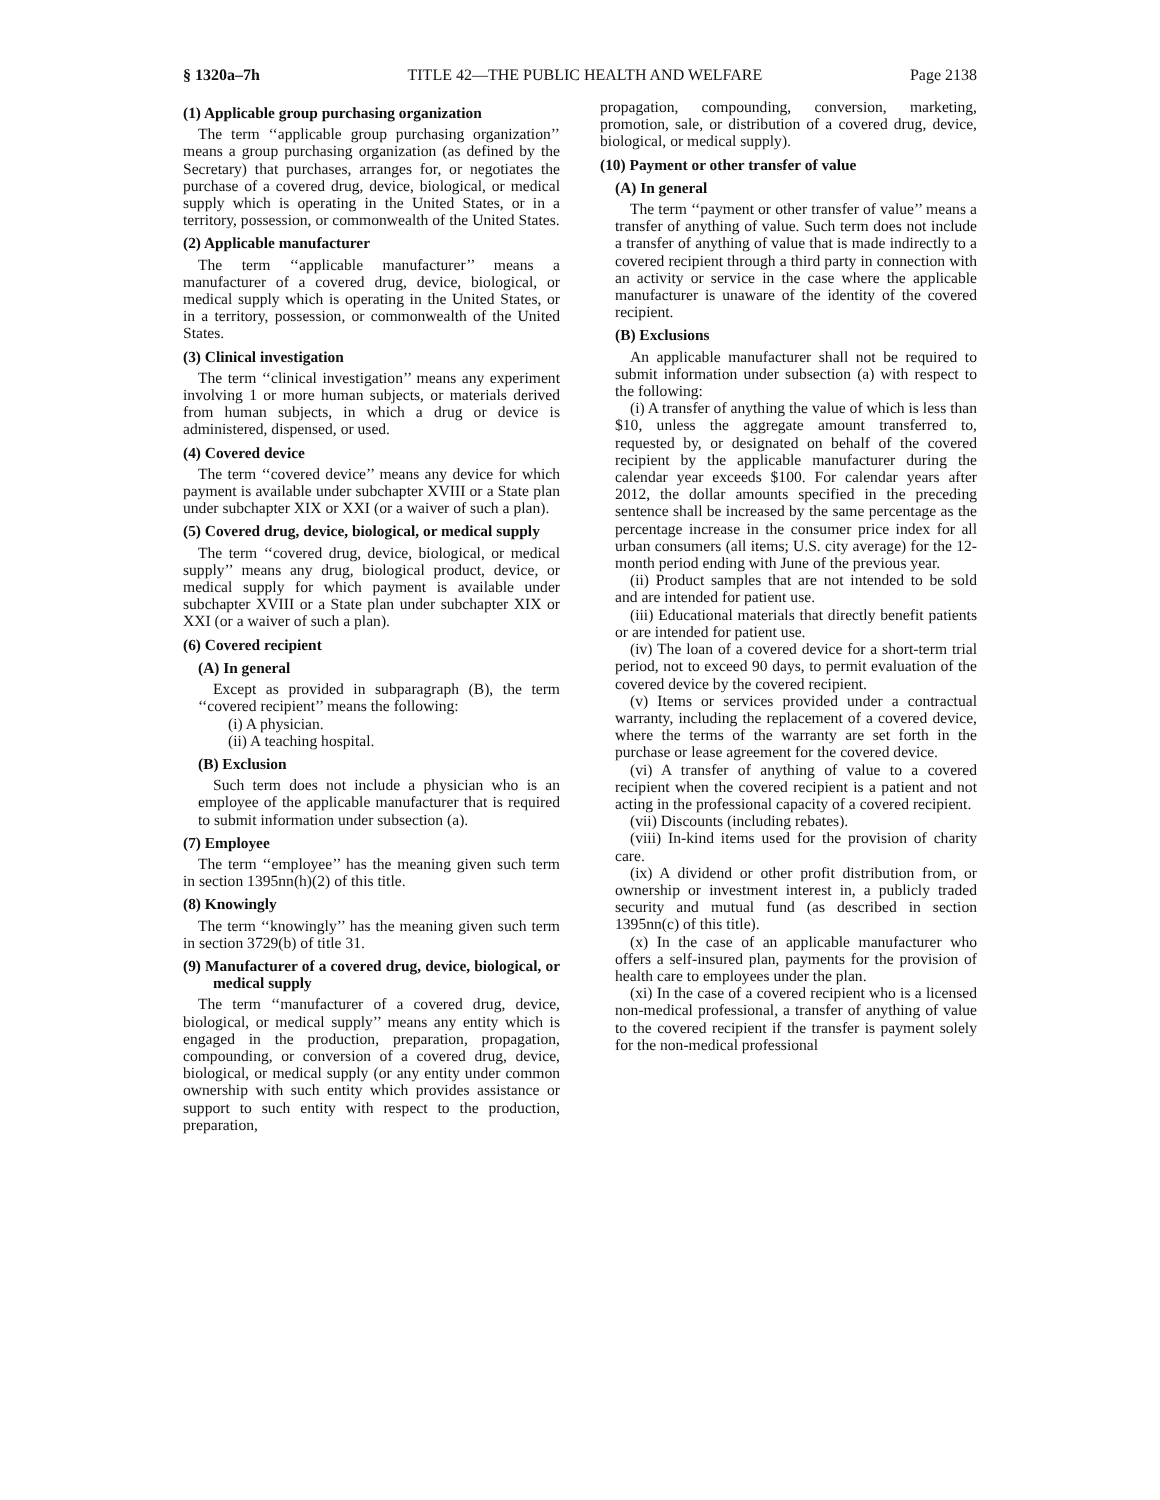§ 1320a–7h TITLE 42—THE PUBLIC HEALTH AND WELFARE Page 2138
(1) Applicable group purchasing organization
The term ‘‘applicable group purchasing organization’’ means a group purchasing organization (as defined by the Secretary) that purchases, arranges for, or negotiates the purchase of a covered drug, device, biological, or medical supply which is operating in the United States, or in a territory, possession, or commonwealth of the United States.
(2) Applicable manufacturer
The term ‘‘applicable manufacturer’’ means a manufacturer of a covered drug, device, biological, or medical supply which is operating in the United States, or in a territory, possession, or commonwealth of the United States.
(3) Clinical investigation
The term ‘‘clinical investigation’’ means any experiment involving 1 or more human subjects, or materials derived from human subjects, in which a drug or device is administered, dispensed, or used.
(4) Covered device
The term ‘‘covered device’’ means any device for which payment is available under subchapter XVIII or a State plan under subchapter XIX or XXI (or a waiver of such a plan).
(5) Covered drug, device, biological, or medical supply
The term ‘‘covered drug, device, biological, or medical supply’’ means any drug, biological product, device, or medical supply for which payment is available under subchapter XVIII or a State plan under subchapter XIX or XXI (or a waiver of such a plan).
(6) Covered recipient
(A) In general
Except as provided in subparagraph (B), the term ‘‘covered recipient’’ means the following:
(i) A physician.
(ii) A teaching hospital.
(B) Exclusion
Such term does not include a physician who is an employee of the applicable manufacturer that is required to submit information under subsection (a).
(7) Employee
The term ‘‘employee’’ has the meaning given such term in section 1395nn(h)(2) of this title.
(8) Knowingly
The term ‘‘knowingly’’ has the meaning given such term in section 3729(b) of title 31.
(9) Manufacturer of a covered drug, device, biological, or medical supply
The term ‘‘manufacturer of a covered drug, device, biological, or medical supply’’ means any entity which is engaged in the production, preparation, propagation, compounding, or conversion of a covered drug, device, biological, or medical supply (or any entity under common ownership with such entity which provides assistance or support to such entity with respect to the production, preparation,
propagation, compounding, conversion, marketing, promotion, sale, or distribution of a covered drug, device, biological, or medical supply).
(10) Payment or other transfer of value
(A) In general
The term ‘‘payment or other transfer of value’’ means a transfer of anything of value. Such term does not include a transfer of anything of value that is made indirectly to a covered recipient through a third party in connection with an activity or service in the case where the applicable manufacturer is unaware of the identity of the covered recipient.
(B) Exclusions
An applicable manufacturer shall not be required to submit information under subsection (a) with respect to the following:
(i) A transfer of anything the value of which is less than $10, unless the aggregate amount transferred to, requested by, or designated on behalf of the covered recipient by the applicable manufacturer during the calendar year exceeds $100. For calendar years after 2012, the dollar amounts specified in the preceding sentence shall be increased by the same percentage as the percentage increase in the consumer price index for all urban consumers (all items; U.S. city average) for the 12-month period ending with June of the previous year.
(ii) Product samples that are not intended to be sold and are intended for patient use.
(iii) Educational materials that directly benefit patients or are intended for patient use.
(iv) The loan of a covered device for a short-term trial period, not to exceed 90 days, to permit evaluation of the covered device by the covered recipient.
(v) Items or services provided under a contractual warranty, including the replacement of a covered device, where the terms of the warranty are set forth in the purchase or lease agreement for the covered device.
(vi) A transfer of anything of value to a covered recipient when the covered recipient is a patient and not acting in the professional capacity of a covered recipient.
(vii) Discounts (including rebates).
(viii) In-kind items used for the provision of charity care.
(ix) A dividend or other profit distribution from, or ownership or investment interest in, a publicly traded security and mutual fund (as described in section 1395nn(c) of this title).
(x) In the case of an applicable manufacturer who offers a self-insured plan, payments for the provision of health care to employees under the plan.
(xi) In the case of a covered recipient who is a licensed non-medical professional, a transfer of anything of value to the covered recipient if the transfer is payment solely for the non-medical professional